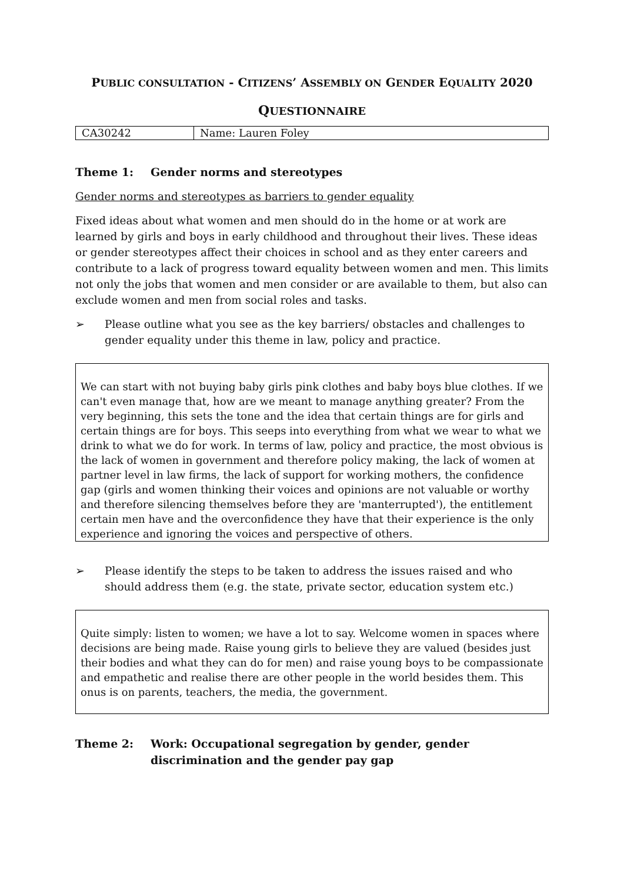PUBLIC CONSULTATION - CITIZENS’ ASSEMBLY ON GENDER EQUALITY 2020
QUESTIONNAIRE
| CA30242 | Name: Lauren Foley |
Theme 1: Gender norms and stereotypes
Gender norms and stereotypes as barriers to gender equality
Fixed ideas about what women and men should do in the home or at work are learned by girls and boys in early childhood and throughout their lives. These ideas or gender stereotypes affect their choices in school and as they enter careers and contribute to a lack of progress toward equality between women and men. This limits not only the jobs that women and men consider or are available to them, but also can exclude women and men from social roles and tasks.
➢ Please outline what you see as the key barriers/ obstacles and challenges to gender equality under this theme in law, policy and practice.
We can start with not buying baby girls pink clothes and baby boys blue clothes. If we can't even manage that, how are we meant to manage anything greater? From the very beginning, this sets the tone and the idea that certain things are for girls and certain things are for boys. This seeps into everything from what we wear to what we drink to what we do for work. In terms of law, policy and practice, the most obvious is the lack of women in government and therefore policy making, the lack of women at partner level in law firms, the lack of support for working mothers, the confidence gap (girls and women thinking their voices and opinions are not valuable or worthy and therefore silencing themselves before they are 'manterrupted'), the entitlement certain men have and the overconfidence they have that their experience is the only experience and ignoring the voices and perspective of others.
➢ Please identify the steps to be taken to address the issues raised and who should address them (e.g. the state, private sector, education system etc.)
Quite simply: listen to women; we have a lot to say. Welcome women in spaces where decisions are being made. Raise young girls to believe they are valued (besides just their bodies and what they can do for men) and raise young boys to be compassionate and empathetic and realise there are other people in the world besides them. This onus is on parents, teachers, the media, the government.
Theme 2: Work: Occupational segregation by gender, gender discrimination and the gender pay gap